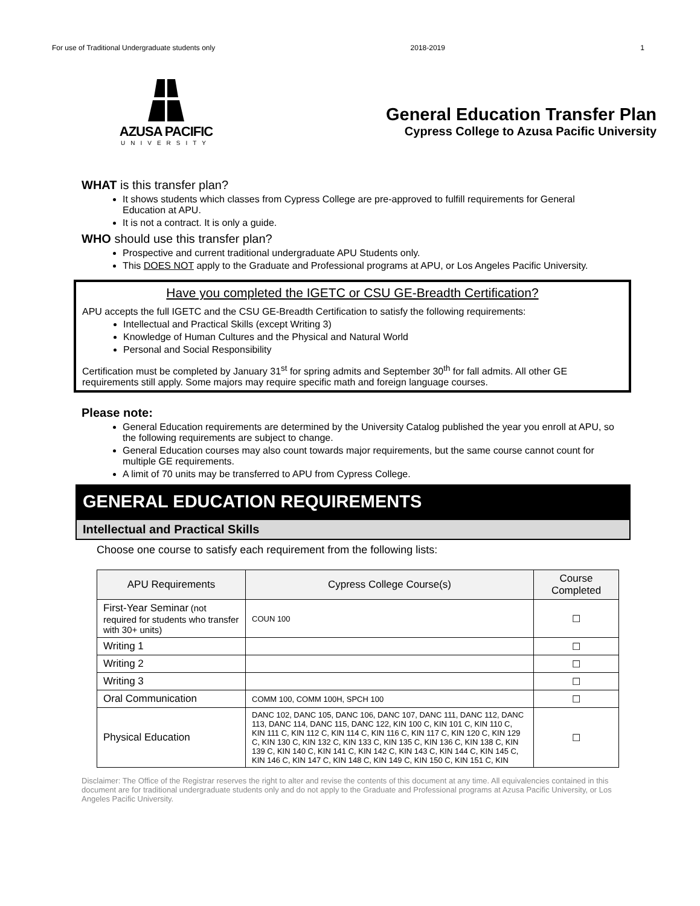For use of Traditional Undergraduate students only 2018-2019 1
AZUSA PACIFIC
UNIVERSITY
General Education Transfer Plan
Cypress College to Azusa Pacific University
WHAT is this transfer plan?
It shows students which classes from Cypress College are pre-approved to fulfill requirements for General Education at APU.
It is not a contract. It is only a guide.
WHO should use this transfer plan?
Prospective and current traditional undergraduate APU Students only.
This DOES NOT apply to the Graduate and Professional programs at APU, or Los Angeles Pacific University.
Have you completed the IGETC or CSU GE-Breadth Certification?
APU accepts the full IGETC and the CSU GE-Breadth Certification to satisfy the following requirements:
Intellectual and Practical Skills (except Writing 3)
Knowledge of Human Cultures and the Physical and Natural World
Personal and Social Responsibility
Certification must be completed by January 31<sup>st</sup> for spring admits and September 30<sup>th</sup> for fall admits. All other GE requirements still apply. Some majors may require specific math and foreign language courses.
Please note:
General Education requirements are determined by the University Catalog published the year you enroll at APU, so the following requirements are subject to change.
General Education courses may also count towards major requirements, but the same course cannot count for multiple GE requirements.
A limit of 70 units may be transferred to APU from Cypress College.
GENERAL EDUCATION REQUIREMENTS
Intellectual and Practical Skills
Choose one course to satisfy each requirement from the following lists:
| APU Requirements | Cypress College Course(s) | Course Completed |
| --- | --- | --- |
| First-Year Seminar (not required for students who transfer with 30+ units) | COUN 100 | ☐ |
| Writing 1 | | ☐ |
| Writing 2 | | ☐ |
| Writing 3 | | ☐ |
| Oral Communication | COMM 100, COMM 100H, SPCH 100 | ☐ |
| Physical Education | DANC 102, DANC 105, DANC 106, DANC 107, DANC 111, DANC 112, DANC 113, DANC 114, DANC 115, DANC 122, KIN 100 C, KIN 101 C, KIN 110 C, KIN 111 C, KIN 112 C, KIN 114 C, KIN 116 C, KIN 117 C, KIN 120 C, KIN 129 C, KIN 130 C, KIN 132 C, KIN 133 C, KIN 135 C, KIN 136 C, KIN 138 C, KIN 139 C, KIN 140 C, KIN 141 C, KIN 142 C, KIN 143 C, KIN 144 C, KIN 145 C, KIN 146 C, KIN 147 C, KIN 148 C, KIN 149 C, KIN 150 C, KIN 151 C, KIN | ☐ |
Disclaimer: The Office of the Registrar reserves the right to alter and revise the contents of this document at any time. All equivalencies contained in this document are for traditional undergraduate students only and do not apply to the Graduate and Professional programs at Azusa Pacific University, or Los Angeles Pacific University.